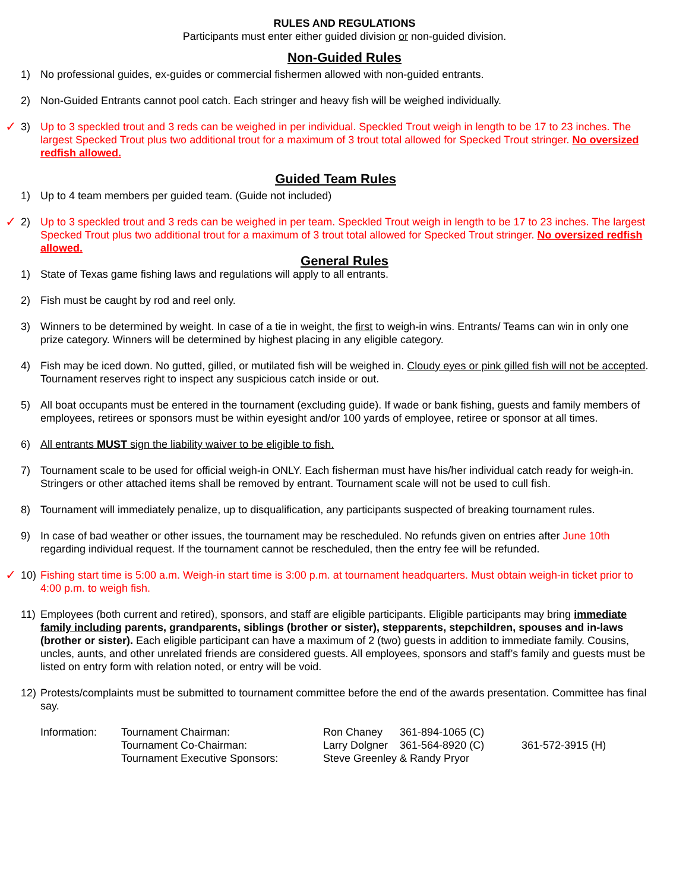RULES AND REGULATIONS
Participants must enter either guided division or non-guided division.
Non-Guided Rules
1) No professional guides, ex-guides or commercial fishermen allowed with non-guided entrants.
2) Non-Guided Entrants cannot pool catch. Each stringer and heavy fish will be weighed individually.
✓
3) Up to 3 speckled trout and 3 reds can be weighed in per individual. Speckled Trout weigh in length to be 17 to 23 inches. The largest Specked Trout plus two additional trout for a maximum of 3 trout total allowed for Specked Trout stringer. No oversized redfish allowed.
Guided Team Rules
1) Up to 4 team members per guided team. (Guide not included)
✓
2) Up to 3 speckled trout and 3 reds can be weighed in per team. Speckled Trout weigh in length to be 17 to 23 inches. The largest Specked Trout plus two additional trout for a maximum of 3 trout total allowed for Specked Trout stringer. No oversized redfish allowed.
General Rules
1) State of Texas game fishing laws and regulations will apply to all entrants.
2) Fish must be caught by rod and reel only.
3) Winners to be determined by weight. In case of a tie in weight, the first to weigh-in wins. Entrants/ Teams can win in only one prize category. Winners will be determined by highest placing in any eligible category.
4) Fish may be iced down. No gutted, gilled, or mutilated fish will be weighed in. Cloudy eyes or pink gilled fish will not be accepted. Tournament reserves right to inspect any suspicious catch inside or out.
5) All boat occupants must be entered in the tournament (excluding guide). If wade or bank fishing, guests and family members of employees, retirees or sponsors must be within eyesight and/or 100 yards of employee, retiree or sponsor at all times.
6) All entrants MUST sign the liability waiver to be eligible to fish.
7) Tournament scale to be used for official weigh-in ONLY. Each fisherman must have his/her individual catch ready for weigh-in. Stringers or other attached items shall be removed by entrant. Tournament scale will not be used to cull fish.
8) Tournament will immediately penalize, up to disqualification, any participants suspected of breaking tournament rules.
9) In case of bad weather or other issues, the tournament may be rescheduled. No refunds given on entries after June 10th regarding individual request. If the tournament cannot be rescheduled, then the entry fee will be refunded.
✓
10) Fishing start time is 5:00 a.m. Weigh-in start time is 3:00 p.m. at tournament headquarters. Must obtain weigh-in ticket prior to 4:00 p.m. to weigh fish.
11) Employees (both current and retired), sponsors, and staff are eligible participants. Eligible participants may bring immediate family including parents, grandparents, siblings (brother or sister), stepparents, stepchildren, spouses and in-laws (brother or sister). Each eligible participant can have a maximum of 2 (two) guests in addition to immediate family. Cousins, uncles, aunts, and other unrelated friends are considered guests. All employees, sponsors and staff’s family and guests must be listed on entry form with relation noted, or entry will be void.
12) Protests/complaints must be submitted to tournament committee before the end of the awards presentation. Committee has final say.
| Information: | Tournament Chairman: | Ron Chaney | 361-894-1065 (C) | |
| | Tournament Co-Chairman: | Larry Dolgner | 361-564-8920 (C) | 361-572-3915 (H) |
| | Tournament Executive Sponsors: | Steve Greenley & Randy Pryor | | |